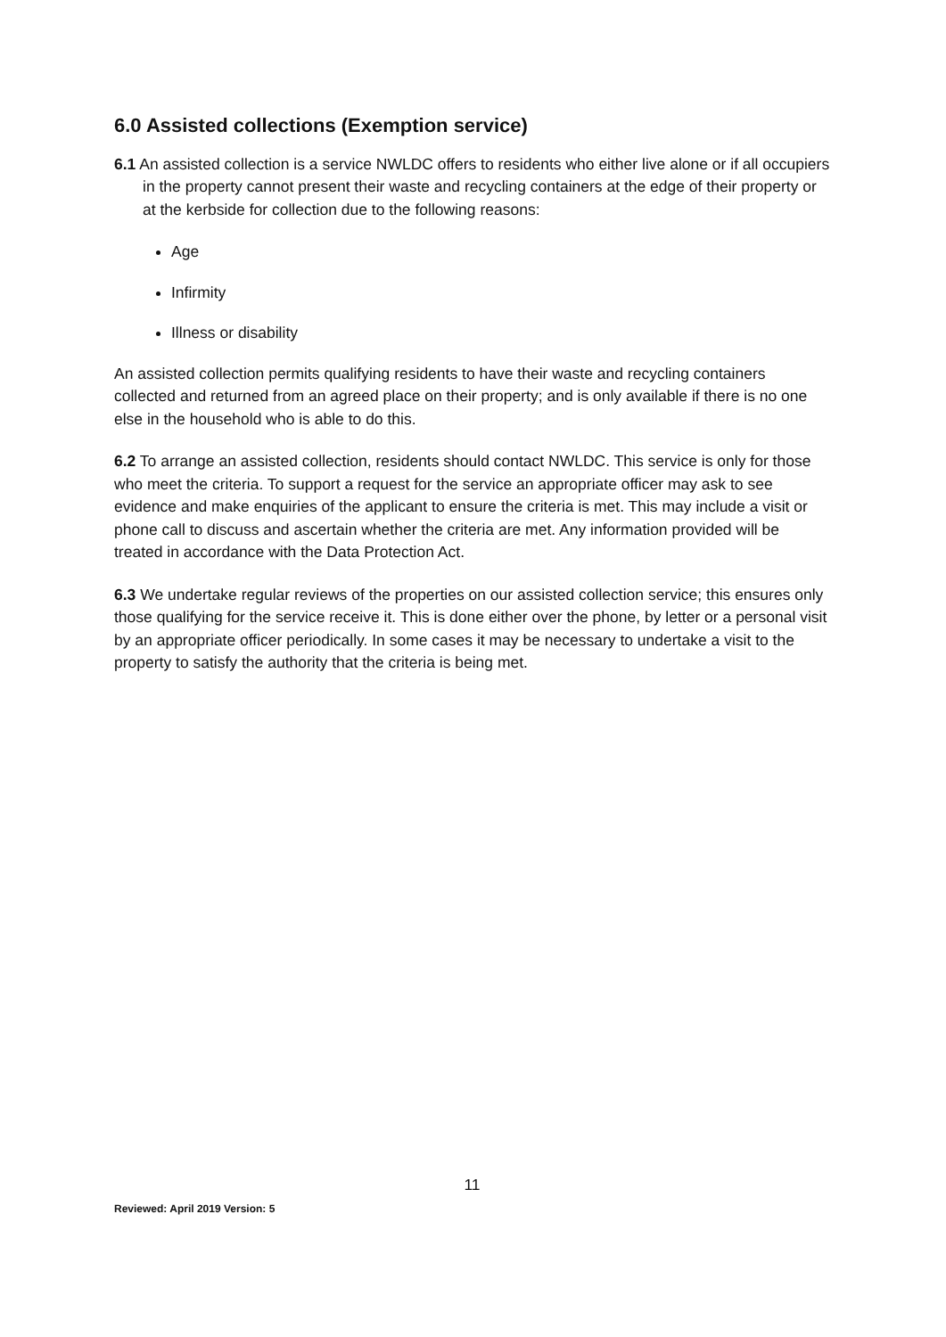6.0 Assisted collections (Exemption service)
6.1 An assisted collection is a service NWLDC offers to residents who either live alone or if all occupiers in the property cannot present their waste and recycling containers at the edge of their property or at the kerbside for collection due to the following reasons:
Age
Infirmity
Illness or disability
An assisted collection permits qualifying residents to have their waste and recycling containers collected and returned from an agreed place on their property; and is only available if there is no one else in the household who is able to do this.
6.2 To arrange an assisted collection, residents should contact NWLDC. This service is only for those who meet the criteria. To support a request for the service an appropriate officer may ask to see evidence and make enquiries of the applicant to ensure the criteria is met. This may include a visit or phone call to discuss and ascertain whether the criteria are met. Any information provided will be treated in accordance with the Data Protection Act.
6.3 We undertake regular reviews of the properties on our assisted collection service; this ensures only those qualifying for the service receive it. This is done either over the phone, by letter or a personal visit by an appropriate officer periodically. In some cases it may be necessary to undertake a visit to the property to satisfy the authority that the criteria is being met.
11
Reviewed: April 2019 Version: 5